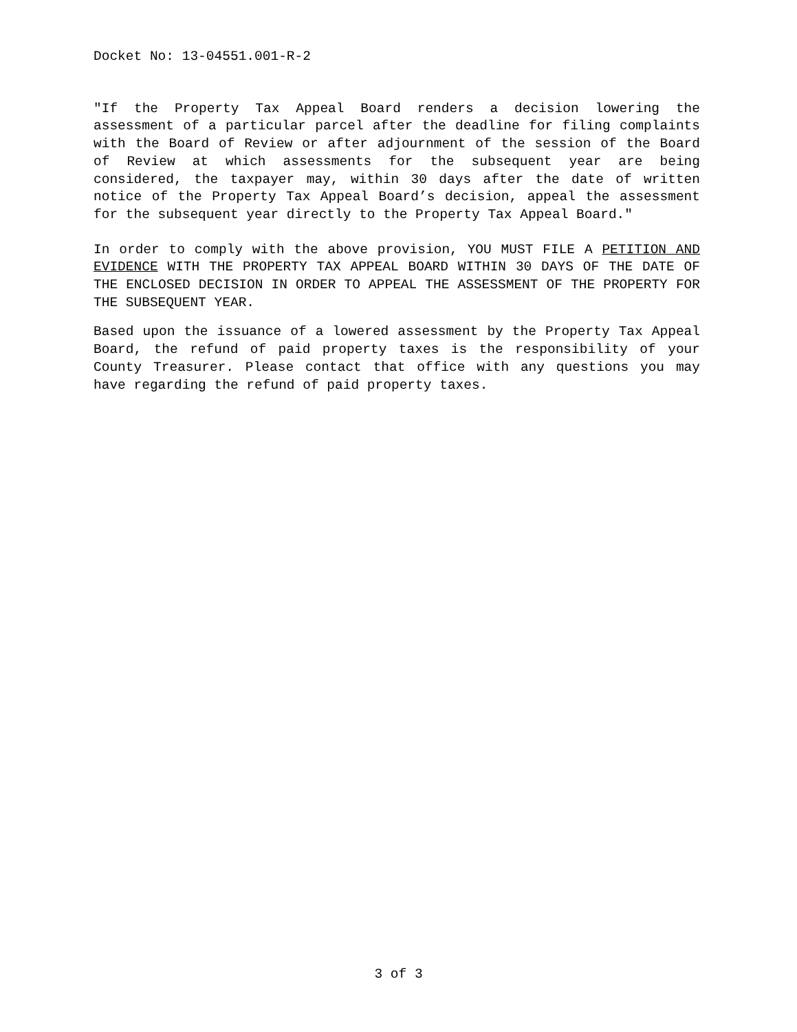Docket No: 13-04551.001-R-2
"If the Property Tax Appeal Board renders a decision lowering the assessment of a particular parcel after the deadline for filing complaints with the Board of Review or after adjournment of the session of the Board of Review at which assessments for the subsequent year are being considered, the taxpayer may, within 30 days after the date of written notice of the Property Tax Appeal Board’s decision, appeal the assessment for the subsequent year directly to the Property Tax Appeal Board."
In order to comply with the above provision, YOU MUST FILE A PETITION AND EVIDENCE WITH THE PROPERTY TAX APPEAL BOARD WITHIN 30 DAYS OF THE DATE OF THE ENCLOSED DECISION IN ORDER TO APPEAL THE ASSESSMENT OF THE PROPERTY FOR THE SUBSEQUENT YEAR.
Based upon the issuance of a lowered assessment by the Property Tax Appeal Board, the refund of paid property taxes is the responsibility of your County Treasurer. Please contact that office with any questions you may have regarding the refund of paid property taxes.
3 of 3